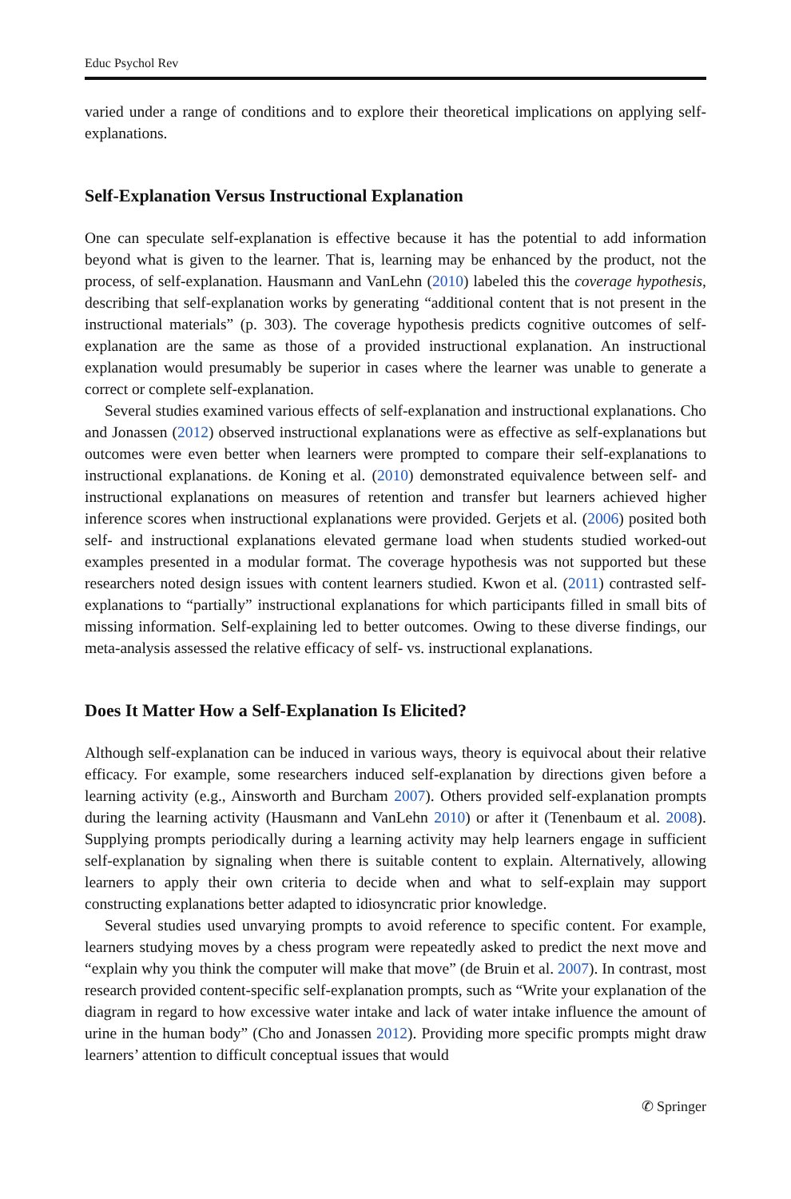Educ Psychol Rev
varied under a range of conditions and to explore their theoretical implications on applying self-explanations.
Self-Explanation Versus Instructional Explanation
One can speculate self-explanation is effective because it has the potential to add information beyond what is given to the learner. That is, learning may be enhanced by the product, not the process, of self-explanation. Hausmann and VanLehn (2010) labeled this the coverage hypothesis, describing that self-explanation works by generating “additional content that is not present in the instructional materials” (p. 303). The coverage hypothesis predicts cognitive outcomes of self-explanation are the same as those of a provided instructional explanation. An instructional explanation would presumably be superior in cases where the learner was unable to generate a correct or complete self-explanation.
Several studies examined various effects of self-explanation and instructional explanations. Cho and Jonassen (2012) observed instructional explanations were as effective as self-explanations but outcomes were even better when learners were prompted to compare their self-explanations to instructional explanations. de Koning et al. (2010) demonstrated equivalence between self- and instructional explanations on measures of retention and transfer but learners achieved higher inference scores when instructional explanations were provided. Gerjets et al. (2006) posited both self- and instructional explanations elevated germane load when students studied worked-out examples presented in a modular format. The coverage hypothesis was not supported but these researchers noted design issues with content learners studied. Kwon et al. (2011) contrasted self-explanations to “partially” instructional explanations for which participants filled in small bits of missing information. Self-explaining led to better outcomes. Owing to these diverse findings, our meta-analysis assessed the relative efficacy of self- vs. instructional explanations.
Does It Matter How a Self-Explanation Is Elicited?
Although self-explanation can be induced in various ways, theory is equivocal about their relative efficacy. For example, some researchers induced self-explanation by directions given before a learning activity (e.g., Ainsworth and Burcham 2007). Others provided self-explanation prompts during the learning activity (Hausmann and VanLehn 2010) or after it (Tenenbaum et al. 2008). Supplying prompts periodically during a learning activity may help learners engage in sufficient self-explanation by signaling when there is suitable content to explain. Alternatively, allowing learners to apply their own criteria to decide when and what to self-explain may support constructing explanations better adapted to idiosyncratic prior knowledge.
Several studies used unvarying prompts to avoid reference to specific content. For example, learners studying moves by a chess program were repeatedly asked to predict the next move and “explain why you think the computer will make that move” (de Bruin et al. 2007). In contrast, most research provided content-specific self-explanation prompts, such as “Write your explanation of the diagram in regard to how excessive water intake and lack of water intake influence the amount of urine in the human body” (Cho and Jonassen 2012). Providing more specific prompts might draw learners’ attention to difficult conceptual issues that would
✆ Springer